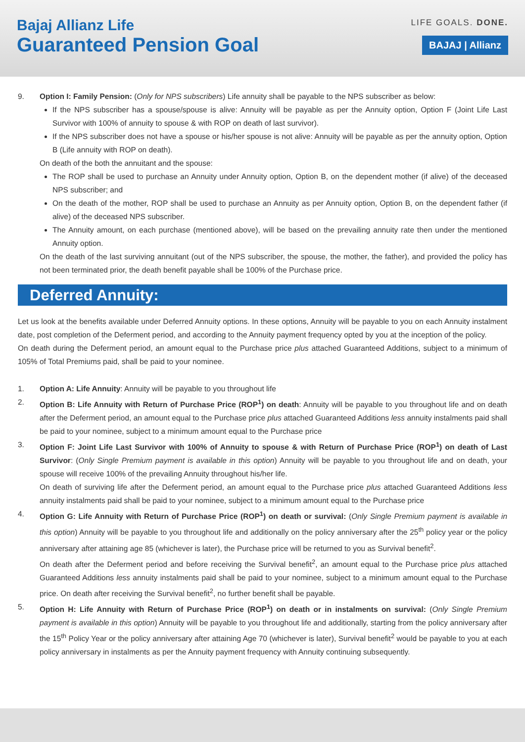Bajaj Allianz Life
Guaranteed Pension Goal
LIFE GOALS. DONE.
BAJAJ | Allianz
9. Option I: Family Pension: (Only for NPS subscribers) Life annuity shall be payable to the NPS subscriber as below:
If the NPS subscriber has a spouse/spouse is alive: Annuity will be payable as per the Annuity option, Option F (Joint Life Last Survivor with 100% of annuity to spouse & with ROP on death of last survivor).
If the NPS subscriber does not have a spouse or his/her spouse is not alive: Annuity will be payable as per the annuity option, Option B (Life annuity with ROP on death).
On death of the both the annuitant and the spouse:
The ROP shall be used to purchase an Annuity under Annuity option, Option B, on the dependent mother (if alive) of the deceased NPS subscriber; and
On the death of the mother, ROP shall be used to purchase an Annuity as per Annuity option, Option B, on the dependent father (if alive) of the deceased NPS subscriber.
The Annuity amount, on each purchase (mentioned above), will be based on the prevailing annuity rate then under the mentioned Annuity option.
On the death of the last surviving annuitant (out of the NPS subscriber, the spouse, the mother, the father), and provided the policy has not been terminated prior, the death benefit payable shall be 100% of the Purchase price.
Deferred Annuity:
Let us look at the benefits available under Deferred Annuity options. In these options, Annuity will be payable to you on each Annuity instalment date, post completion of the Deferment period, and according to the Annuity payment frequency opted by you at the inception of the policy.
On death during the Deferment period, an amount equal to the Purchase price plus attached Guaranteed Additions, subject to a minimum of 105% of Total Premiums paid, shall be paid to your nominee.
1. Option A: Life Annuity: Annuity will be payable to you throughout life
2. Option B: Life Annuity with Return of Purchase Price (ROP<sup>1</sup>) on death: Annuity will be payable to you throughout life and on death after the Deferment period, an amount equal to the Purchase price plus attached Guaranteed Additions less annuity instalments paid shall be paid to your nominee, subject to a minimum amount equal to the Purchase price
3. Option F: Joint Life Last Survivor with 100% of Annuity to spouse & with Return of Purchase Price (ROP<sup>1</sup>) on death of Last Survivor: (Only Single Premium payment is available in this option) Annuity will be payable to you throughout life and on death, your spouse will receive 100% of the prevailing Annuity throughout his/her life.
On death of surviving life after the Deferment period, an amount equal to the Purchase price plus attached Guaranteed Additions less annuity instalments paid shall be paid to your nominee, subject to a minimum amount equal to the Purchase price
4. Option G: Life Annuity with Return of Purchase Price (ROP<sup>1</sup>) on death or survival: (Only Single Premium payment is available in this option) Annuity will be payable to you throughout life and additionally on the policy anniversary after the 25<sup>th</sup> policy year or the policy anniversary after attaining age 85 (whichever is later), the Purchase price will be returned to you as Survival benefit<sup>2</sup>.
On death after the Deferment period and before receiving the Survival benefit<sup>2</sup>, an amount equal to the Purchase price plus attached Guaranteed Additions less annuity instalments paid shall be paid to your nominee, subject to a minimum amount equal to the Purchase price. On death after receiving the Survival benefit<sup>2</sup>, no further benefit shall be payable.
5. Option H: Life Annuity with Return of Purchase Price (ROP<sup>1</sup>) on death or in instalments on survival: (Only Single Premium payment is available in this option) Annuity will be payable to you throughout life and additionally, starting from the policy anniversary after the 15<sup>th</sup> Policy Year or the policy anniversary after attaining Age 70 (whichever is later), Survival benefit<sup>2</sup> would be payable to you at each policy anniversary in instalments as per the Annuity payment frequency with Annuity continuing subsequently.